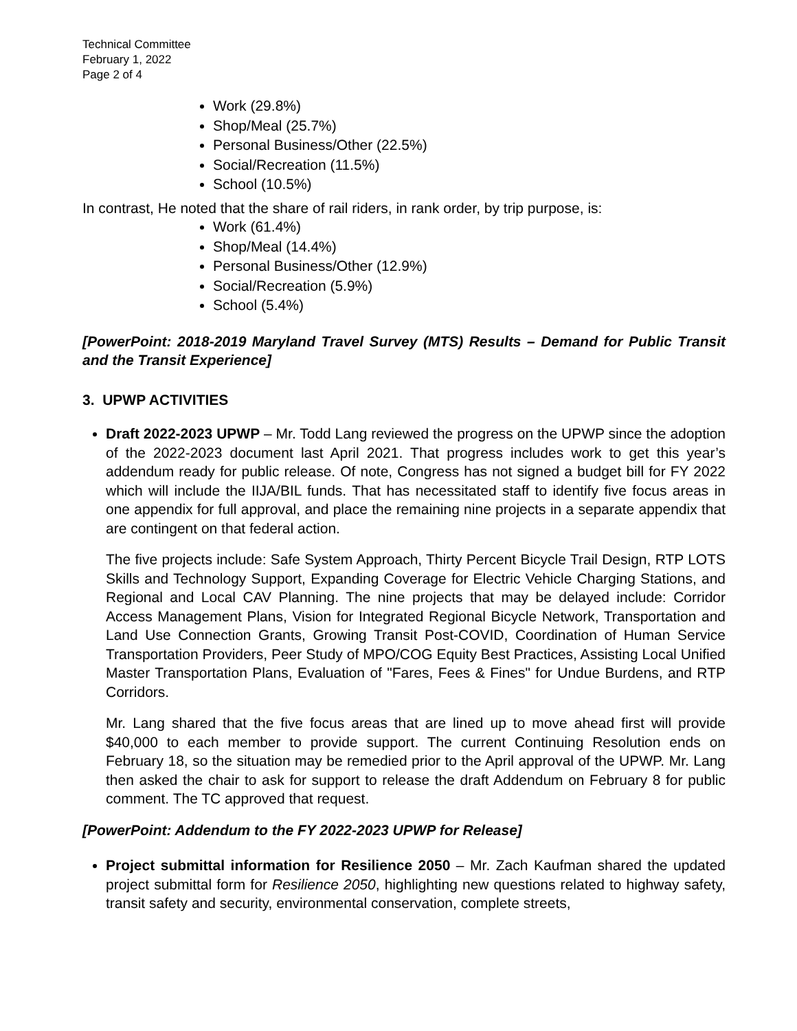Technical Committee
February 1, 2022
Page 2 of 4
Work (29.8%)
Shop/Meal (25.7%)
Personal Business/Other (22.5%)
Social/Recreation (11.5%)
School (10.5%)
In contrast, He noted that the share of rail riders, in rank order, by trip purpose, is:
Work (61.4%)
Shop/Meal (14.4%)
Personal Business/Other (12.9%)
Social/Recreation (5.9%)
School (5.4%)
[PowerPoint: 2018-2019 Maryland Travel Survey (MTS) Results – Demand for Public Transit and the Transit Experience]
3. UPWP ACTIVITIES
Draft 2022-2023 UPWP – Mr. Todd Lang reviewed the progress on the UPWP since the adoption of the 2022-2023 document last April 2021. That progress includes work to get this year’s addendum ready for public release. Of note, Congress has not signed a budget bill for FY 2022 which will include the IIJA/BIL funds. That has necessitated staff to identify five focus areas in one appendix for full approval, and place the remaining nine projects in a separate appendix that are contingent on that federal action.
The five projects include: Safe System Approach, Thirty Percent Bicycle Trail Design, RTP LOTS Skills and Technology Support, Expanding Coverage for Electric Vehicle Charging Stations, and Regional and Local CAV Planning. The nine projects that may be delayed include: Corridor Access Management Plans, Vision for Integrated Regional Bicycle Network, Transportation and Land Use Connection Grants, Growing Transit Post-COVID, Coordination of Human Service Transportation Providers, Peer Study of MPO/COG Equity Best Practices, Assisting Local Unified Master Transportation Plans, Evaluation of "Fares, Fees & Fines" for Undue Burdens, and RTP Corridors.
Mr. Lang shared that the five focus areas that are lined up to move ahead first will provide $40,000 to each member to provide support. The current Continuing Resolution ends on February 18, so the situation may be remedied prior to the April approval of the UPWP. Mr. Lang then asked the chair to ask for support to release the draft Addendum on February 8 for public comment. The TC approved that request.
[PowerPoint: Addendum to the FY 2022-2023 UPWP for Release]
Project submittal information for Resilience 2050 – Mr. Zach Kaufman shared the updated project submittal form for Resilience 2050, highlighting new questions related to highway safety, transit safety and security, environmental conservation, complete streets,